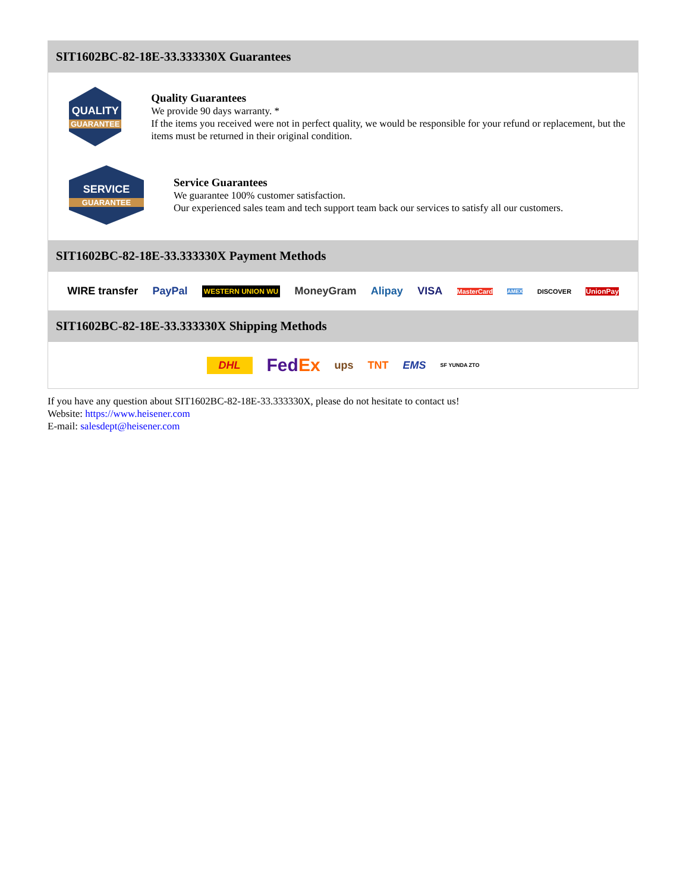SIT1602BC-82-18E-33.333330X Guarantees
QUALITY
GUARANTEE
Quality Guarantees
We provide 90 days warranty. *
If the items you received were not in perfect quality, we would be responsible for your refund or replacement, but the items must be returned in their original condition.
SERVICE
GUARANTEE
Service Guarantees
We guarantee 100% customer satisfaction.
Our experienced sales team and tech support team back our services to satisfy all our customers.
SIT1602BC-82-18E-33.333330X Payment Methods
WIRE transfer PayPal WESTERN UNION WU MoneyGram Alipay VISA MasterCard AMEX DISCOVER UnionPay
SIT1602BC-82-18E-33.333330X Shipping Methods
DHL FedEx ups TNT EMS SF YUNDA ZTO
If you have any question about SIT1602BC-82-18E-33.333330X, please do not hesitate to contact us!
Website: https://www.heisener.com
E-mail: salesdept@heisener.com